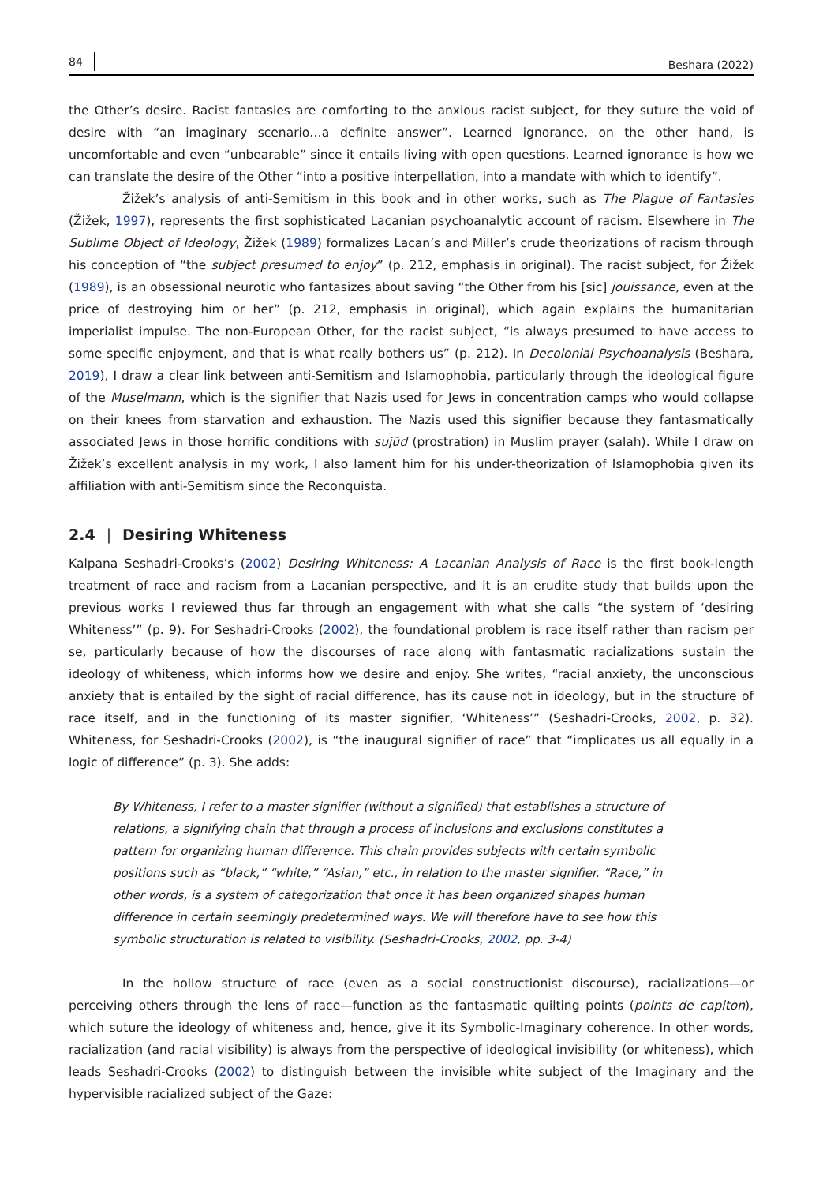84 Beshara (2022)
the Other’s desire. Racist fantasies are comforting to the anxious racist subject, for they suture the void of desire with “an imaginary scenario…a definite answer”. Learned ignorance, on the other hand, is uncomfortable and even “unbearable” since it entails living with open questions. Learned ignorance is how we can translate the desire of the Other “into a positive interpellation, into a mandate with which to identify”.
Žižek’s analysis of anti-Semitism in this book and in other works, such as The Plague of Fantasies (Žižek, 1997), represents the first sophisticated Lacanian psychoanalytic account of racism. Elsewhere in The Sublime Object of Ideology, Žižek (1989) formalizes Lacan’s and Miller’s crude theorizations of racism through his conception of “the subject presumed to enjoy” (p. 212, emphasis in original). The racist subject, for Žižek (1989), is an obsessional neurotic who fantasizes about saving “the Other from his [sic] jouissance, even at the price of destroying him or her” (p. 212, emphasis in original), which again explains the humanitarian imperialist impulse. The non-European Other, for the racist subject, “is always presumed to have access to some specific enjoyment, and that is what really bothers us” (p. 212). In Decolonial Psychoanalysis (Beshara, 2019), I draw a clear link between anti-Semitism and Islamophobia, particularly through the ideological figure of the Muselmann, which is the signifier that Nazis used for Jews in concentration camps who would collapse on their knees from starvation and exhaustion. The Nazis used this signifier because they fantasmatically associated Jews in those horrific conditions with sujūd (prostration) in Muslim prayer (salah). While I draw on Žižek’s excellent analysis in my work, I also lament him for his under-theorization of Islamophobia given its affiliation with anti-Semitism since the Reconquista.
2.4 | Desiring Whiteness
Kalpana Seshadri-Crooks’s (2002) Desiring Whiteness: A Lacanian Analysis of Race is the first book-length treatment of race and racism from a Lacanian perspective, and it is an erudite study that builds upon the previous works I reviewed thus far through an engagement with what she calls “the system of ‘desiring Whiteness’” (p. 9). For Seshadri-Crooks (2002), the foundational problem is race itself rather than racism per se, particularly because of how the discourses of race along with fantasmatic racializations sustain the ideology of whiteness, which informs how we desire and enjoy. She writes, “racial anxiety, the unconscious anxiety that is entailed by the sight of racial difference, has its cause not in ideology, but in the structure of race itself, and in the functioning of its master signifier, ‘Whiteness’” (Seshadri-Crooks, 2002, p. 32). Whiteness, for Seshadri-Crooks (2002), is “the inaugural signifier of race” that “implicates us all equally in a logic of difference” (p. 3). She adds:
By Whiteness, I refer to a master signifier (without a signified) that establishes a structure of relations, a signifying chain that through a process of inclusions and exclusions constitutes a pattern for organizing human difference. This chain provides subjects with certain symbolic positions such as “black,” “white,” “Asian,” etc., in relation to the master signifier. “Race,” in other words, is a system of categorization that once it has been organized shapes human difference in certain seemingly predetermined ways. We will therefore have to see how this symbolic structuration is related to visibility. (Seshadri-Crooks, 2002, pp. 3-4)
In the hollow structure of race (even as a social constructionist discourse), racializations—or perceiving others through the lens of race—function as the fantasmatic quilting points (points de capiton), which suture the ideology of whiteness and, hence, give it its Symbolic-Imaginary coherence. In other words, racialization (and racial visibility) is always from the perspective of ideological invisibility (or whiteness), which leads Seshadri-Crooks (2002) to distinguish between the invisible white subject of the Imaginary and the hypervisible racialized subject of the Gaze: